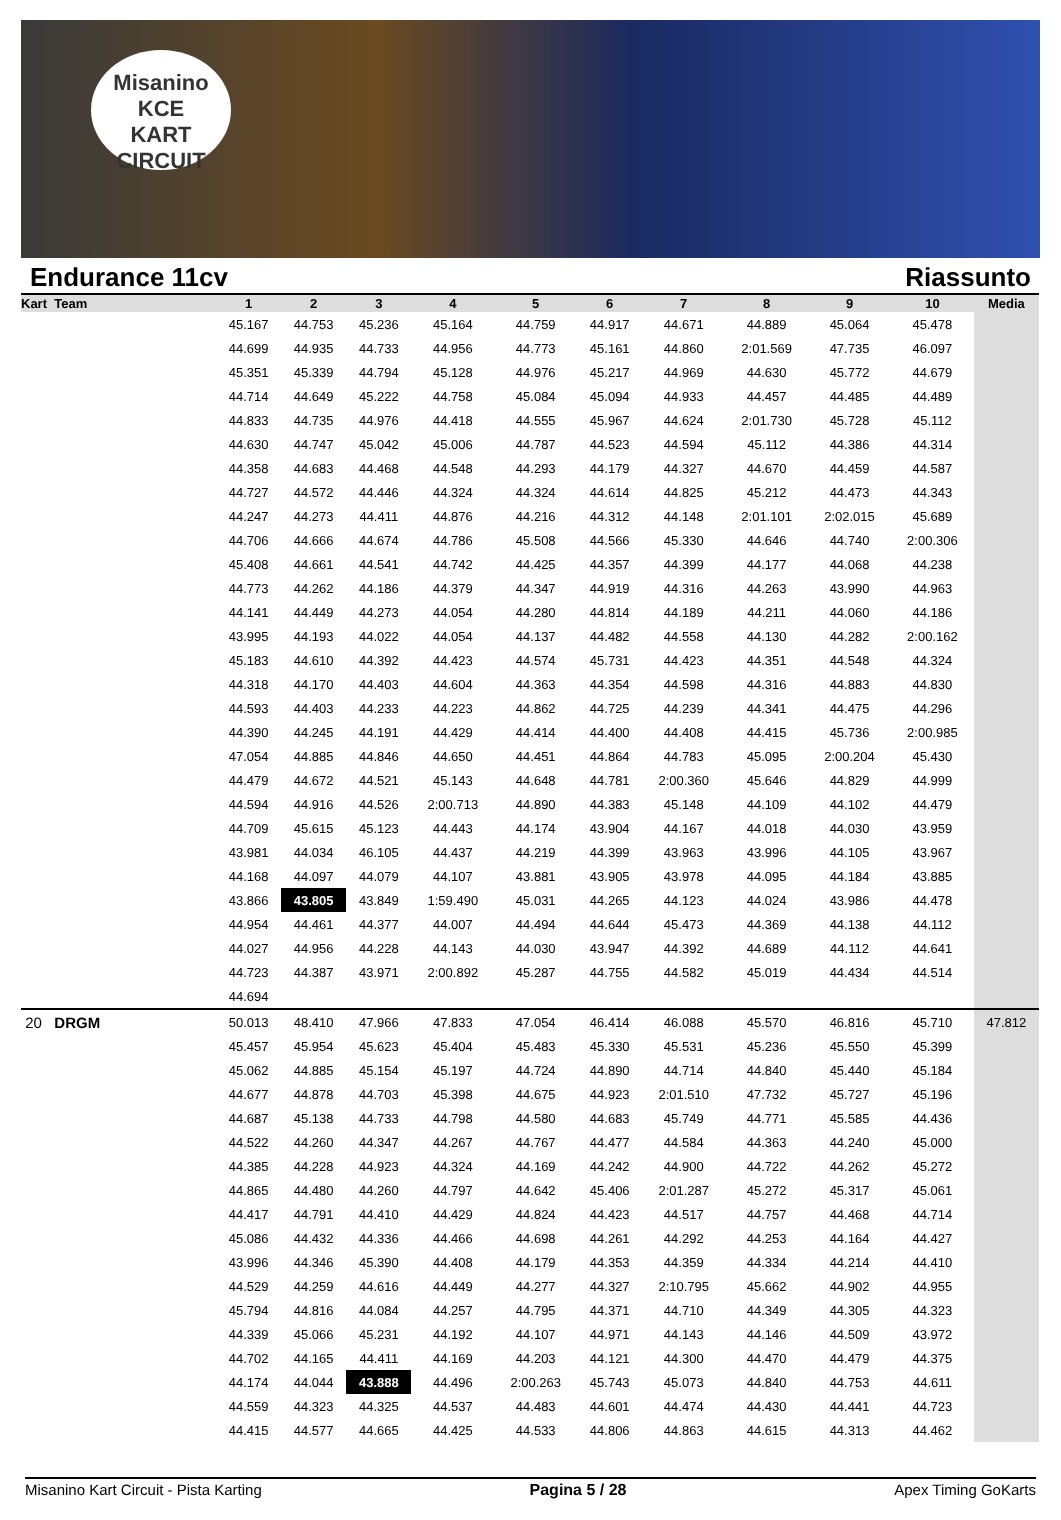Misanino
KCE
KART CIRCUIT
Endurance 11cv Riassunto
| Kart Team | 1 | 2 | 3 | 4 | 5 | 6 | 7 | 8 | 9 | 10 | Media |
| --- | --- | --- | --- | --- | --- | --- | --- | --- | --- | --- | --- |
| | 45.167 | 44.753 | 45.236 | 45.164 | 44.759 | 44.917 | 44.671 | 44.889 | 45.064 | 45.478 | |
| | 44.699 | 44.935 | 44.733 | 44.956 | 44.773 | 45.161 | 44.860 | 2:01.569 | 47.735 | 46.097 | |
| | 45.351 | 45.339 | 44.794 | 45.128 | 44.976 | 45.217 | 44.969 | 44.630 | 45.772 | 44.679 | |
| | 44.714 | 44.649 | 45.222 | 44.758 | 45.084 | 45.094 | 44.933 | 44.457 | 44.485 | 44.489 | |
| | 44.833 | 44.735 | 44.976 | 44.418 | 44.555 | 45.967 | 44.624 | 2:01.730 | 45.728 | 45.112 | |
| | 44.630 | 44.747 | 45.042 | 45.006 | 44.787 | 44.523 | 44.594 | 45.112 | 44.386 | 44.314 | |
| | 44.358 | 44.683 | 44.468 | 44.548 | 44.293 | 44.179 | 44.327 | 44.670 | 44.459 | 44.587 | |
| | 44.727 | 44.572 | 44.446 | 44.324 | 44.324 | 44.614 | 44.825 | 45.212 | 44.473 | 44.343 | |
| | 44.247 | 44.273 | 44.411 | 44.876 | 44.216 | 44.312 | 44.148 | 2:01.101 | 2:02.015 | 45.689 | |
| | 44.706 | 44.666 | 44.674 | 44.786 | 45.508 | 44.566 | 45.330 | 44.646 | 44.740 | 2:00.306 | |
| | 45.408 | 44.661 | 44.541 | 44.742 | 44.425 | 44.357 | 44.399 | 44.177 | 44.068 | 44.238 | |
| | 44.773 | 44.262 | 44.186 | 44.379 | 44.347 | 44.919 | 44.316 | 44.263 | 43.990 | 44.963 | |
| | 44.141 | 44.449 | 44.273 | 44.054 | 44.280 | 44.814 | 44.189 | 44.211 | 44.060 | 44.186 | |
| | 43.995 | 44.193 | 44.022 | 44.054 | 44.137 | 44.482 | 44.558 | 44.130 | 44.282 | 2:00.162 | |
| | 45.183 | 44.610 | 44.392 | 44.423 | 44.574 | 45.731 | 44.423 | 44.351 | 44.548 | 44.324 | |
| | 44.318 | 44.170 | 44.403 | 44.604 | 44.363 | 44.354 | 44.598 | 44.316 | 44.883 | 44.830 | |
| | 44.593 | 44.403 | 44.233 | 44.223 | 44.862 | 44.725 | 44.239 | 44.341 | 44.475 | 44.296 | |
| | 44.390 | 44.245 | 44.191 | 44.429 | 44.414 | 44.400 | 44.408 | 44.415 | 45.736 | 2:00.985 | |
| | 47.054 | 44.885 | 44.846 | 44.650 | 44.451 | 44.864 | 44.783 | 45.095 | 2:00.204 | 45.430 | |
| | 44.479 | 44.672 | 44.521 | 45.143 | 44.648 | 44.781 | 2:00.360 | 45.646 | 44.829 | 44.999 | |
| | 44.594 | 44.916 | 44.526 | 2:00.713 | 44.890 | 44.383 | 45.148 | 44.109 | 44.102 | 44.479 | |
| | 44.709 | 45.615 | 45.123 | 44.443 | 44.174 | 43.904 | 44.167 | 44.018 | 44.030 | 43.959 | |
| | 43.981 | 44.034 | 46.105 | 44.437 | 44.219 | 44.399 | 43.963 | 43.996 | 44.105 | 43.967 | |
| | 44.168 | 44.097 | 44.079 | 44.107 | 43.881 | 43.905 | 43.978 | 44.095 | 44.184 | 43.885 | |
| | 43.866 | 43.805 | 43.849 | 1:59.490 | 45.031 | 44.265 | 44.123 | 44.024 | 43.986 | 44.478 | |
| | 44.954 | 44.461 | 44.377 | 44.007 | 44.494 | 44.644 | 45.473 | 44.369 | 44.138 | 44.112 | |
| | 44.027 | 44.956 | 44.228 | 44.143 | 44.030 | 43.947 | 44.392 | 44.689 | 44.112 | 44.641 | |
| | 44.723 | 44.387 | 43.971 | 2:00.892 | 45.287 | 44.755 | 44.582 | 45.019 | 44.434 | 44.514 | |
| | 44.694 | | | | | | | | | | |
| 20 DRGM | 50.013 | 48.410 | 47.966 | 47.833 | 47.054 | 46.414 | 46.088 | 45.570 | 46.816 | 45.710 | 47.812 |
| | 45.457 | 45.954 | 45.623 | 45.404 | 45.483 | 45.330 | 45.531 | 45.236 | 45.550 | 45.399 | |
| | 45.062 | 44.885 | 45.154 | 45.197 | 44.724 | 44.890 | 44.714 | 44.840 | 45.440 | 45.184 | |
| | 44.677 | 44.878 | 44.703 | 45.398 | 44.675 | 44.923 | 2:01.510 | 47.732 | 45.727 | 45.196 | |
| | 44.687 | 45.138 | 44.733 | 44.798 | 44.580 | 44.683 | 45.749 | 44.771 | 45.585 | 44.436 | |
| | 44.522 | 44.260 | 44.347 | 44.267 | 44.767 | 44.477 | 44.584 | 44.363 | 44.240 | 45.000 | |
| | 44.385 | 44.228 | 44.923 | 44.324 | 44.169 | 44.242 | 44.900 | 44.722 | 44.262 | 45.272 | |
| | 44.865 | 44.480 | 44.260 | 44.797 | 44.642 | 45.406 | 2:01.287 | 45.272 | 45.317 | 45.061 | |
| | 44.417 | 44.791 | 44.410 | 44.429 | 44.824 | 44.423 | 44.517 | 44.757 | 44.468 | 44.714 | |
| | 45.086 | 44.432 | 44.336 | 44.466 | 44.698 | 44.261 | 44.292 | 44.253 | 44.164 | 44.427 | |
| | 43.996 | 44.346 | 45.390 | 44.408 | 44.179 | 44.353 | 44.359 | 44.334 | 44.214 | 44.410 | |
| | 44.529 | 44.259 | 44.616 | 44.449 | 44.277 | 44.327 | 2:10.795 | 45.662 | 44.902 | 44.955 | |
| | 45.794 | 44.816 | 44.084 | 44.257 | 44.795 | 44.371 | 44.710 | 44.349 | 44.305 | 44.323 | |
| | 44.339 | 45.066 | 45.231 | 44.192 | 44.107 | 44.971 | 44.143 | 44.146 | 44.509 | 43.972 | |
| | 44.702 | 44.165 | 44.411 | 44.169 | 44.203 | 44.121 | 44.300 | 44.470 | 44.479 | 44.375 | |
| | 44.174 | 44.044 | 43.888 | 44.496 | 2:00.263 | 45.743 | 45.073 | 44.840 | 44.753 | 44.611 | |
| | 44.559 | 44.323 | 44.325 | 44.537 | 44.483 | 44.601 | 44.474 | 44.430 | 44.441 | 44.723 | |
| | 44.415 | 44.577 | 44.665 | 44.425 | 44.533 | 44.806 | 44.863 | 44.615 | 44.313 | 44.462 | |
Misanino Kart Circuit - Pista Karting Pagina 5 / 28 Apex Timing GoKarts